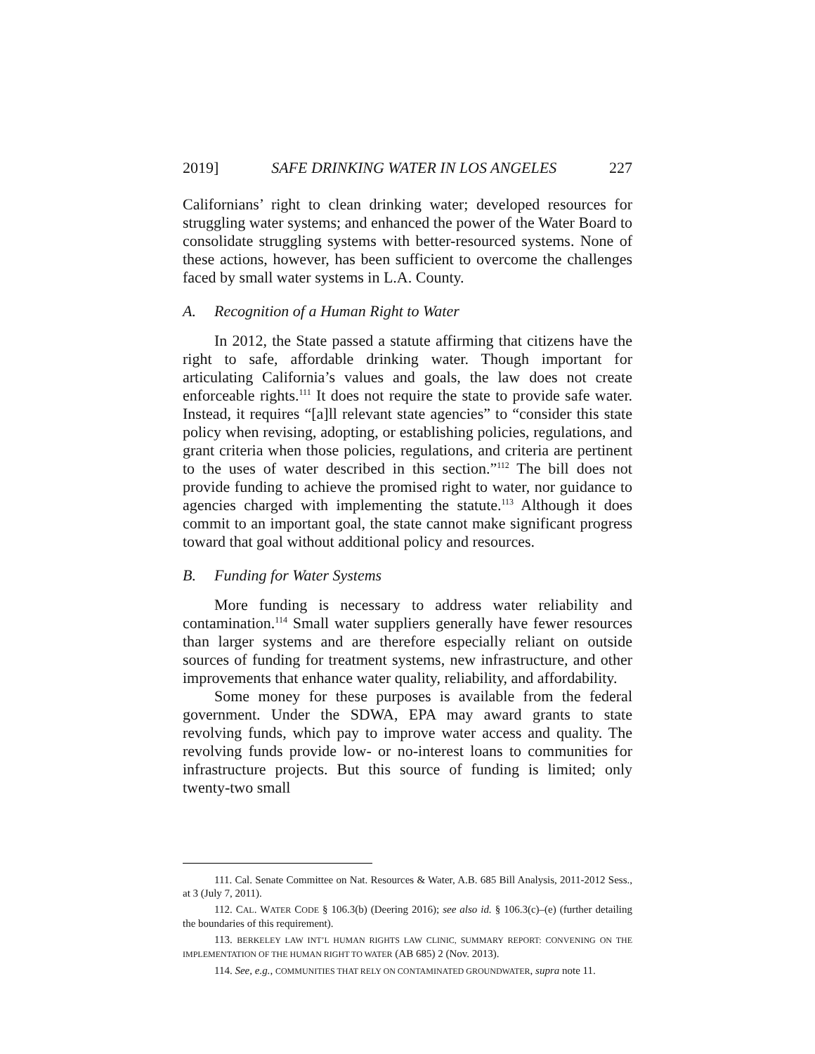2019] SAFE DRINKING WATER IN LOS ANGELES 227
Californians’ right to clean drinking water; developed resources for struggling water systems; and enhanced the power of the Water Board to consolidate struggling systems with better-resourced systems. None of these actions, however, has been sufficient to overcome the challenges faced by small water systems in L.A. County.
A. Recognition of a Human Right to Water
In 2012, the State passed a statute affirming that citizens have the right to safe, affordable drinking water. Though important for articulating California’s values and goals, the law does not create enforceable rights.<sup>111</sup> It does not require the state to provide safe water. Instead, it requires “[a]ll relevant state agencies” to “consider this state policy when revising, adopting, or establishing policies, regulations, and grant criteria when those policies, regulations, and criteria are pertinent to the uses of water described in this section.”<sup>112</sup> The bill does not provide funding to achieve the promised right to water, nor guidance to agencies charged with implementing the statute.<sup>113</sup> Although it does commit to an important goal, the state cannot make significant progress toward that goal without additional policy and resources.
B. Funding for Water Systems
More funding is necessary to address water reliability and contamination.<sup>114</sup> Small water suppliers generally have fewer resources than larger systems and are therefore especially reliant on outside sources of funding for treatment systems, new infrastructure, and other improvements that enhance water quality, reliability, and affordability.
Some money for these purposes is available from the federal government. Under the SDWA, EPA may award grants to state revolving funds, which pay to improve water access and quality. The revolving funds provide low- or no-interest loans to communities for infrastructure projects. But this source of funding is limited; only twenty-two small
111. Cal. Senate Committee on Nat. Resources & Water, A.B. 685 Bill Analysis, 2011-2012 Sess., at 3 (July 7, 2011).
112. CAL. WATER CODE § 106.3(b) (Deering 2016); see also id. § 106.3(c)–(e) (further detailing the boundaries of this requirement).
113. BERKELEY LAW INT’L HUMAN RIGHTS LAW CLINIC, SUMMARY REPORT: CONVENING ON THE IMPLEMENTATION OF THE HUMAN RIGHT TO WATER (AB 685) 2 (Nov. 2013).
114. See, e.g., COMMUNITIES THAT RELY ON CONTAMINATED GROUNDWATER, supra note 11.